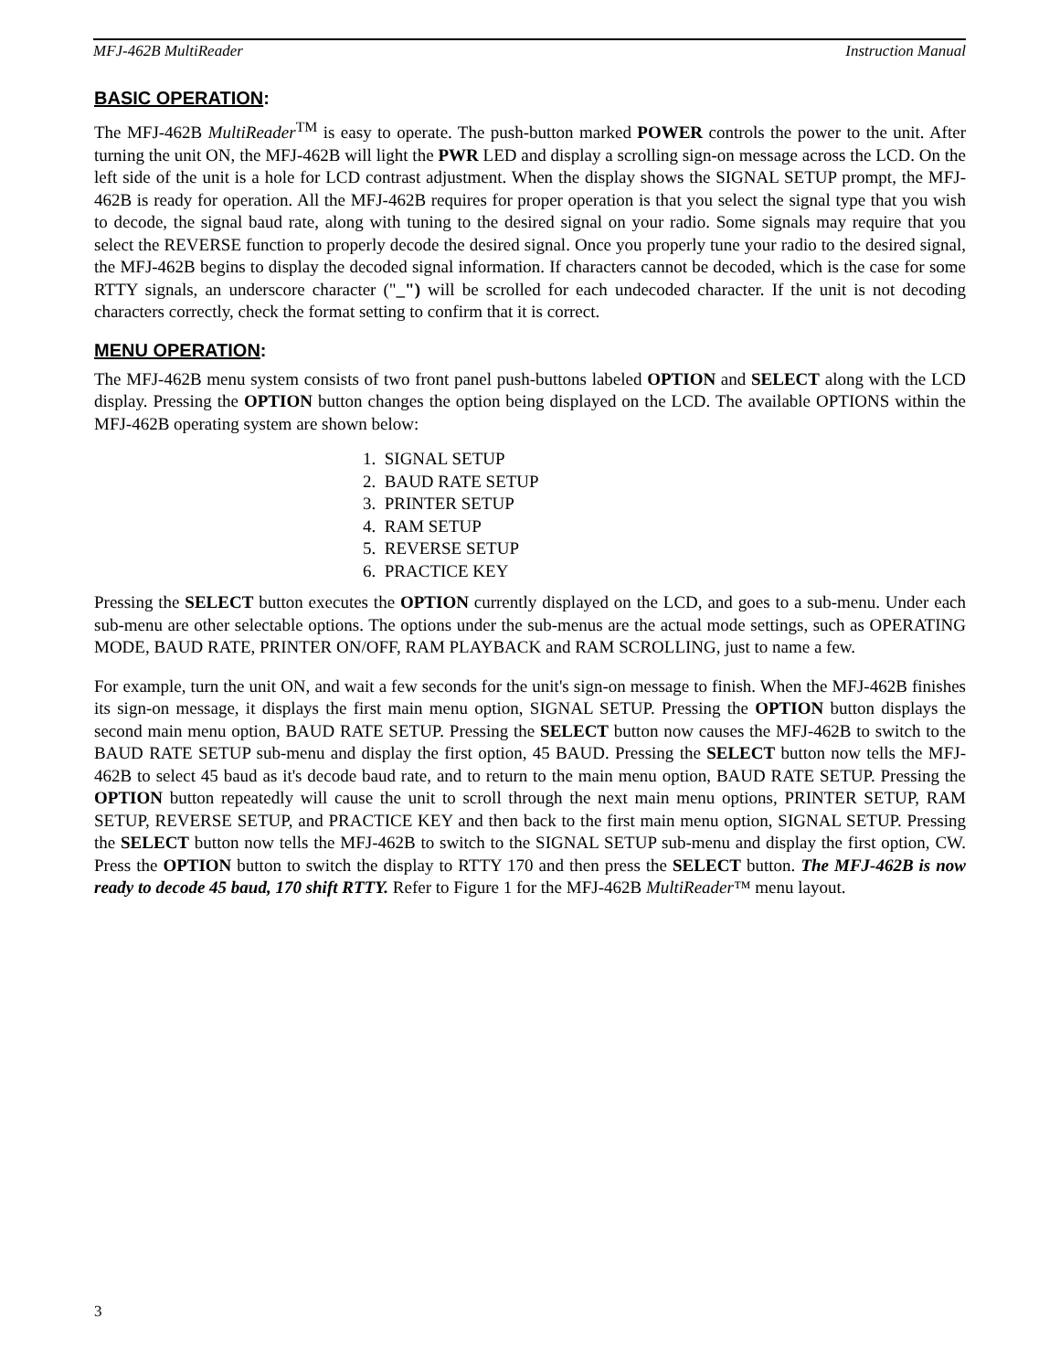MFJ-462B MultiReader Instruction Manual
BASIC OPERATION:
The MFJ-462B MultiReader<sup>TM</sup> is easy to operate. The push-button marked POWER controls the power to the unit. After turning the unit ON, the MFJ-462B will light the PWR LED and display a scrolling sign-on message across the LCD. On the left side of the unit is a hole for LCD contrast adjustment. When the display shows the SIGNAL SETUP prompt, the MFJ-462B is ready for operation. All the MFJ-462B requires for proper operation is that you select the signal type that you wish to decode, the signal baud rate, along with tuning to the desired signal on your radio. Some signals may require that you select the REVERSE function to properly decode the desired signal. Once you properly tune your radio to the desired signal, the MFJ-462B begins to display the decoded signal information. If characters cannot be decoded, which is the case for some RTTY signals, an underscore character ("_") will be scrolled for each undecoded character. If the unit is not decoding characters correctly, check the format setting to confirm that it is correct.
MENU OPERATION:
The MFJ-462B menu system consists of two front panel push-buttons labeled OPTION and SELECT along with the LCD display. Pressing the OPTION button changes the option being displayed on the LCD. The available OPTIONS within the MFJ-462B operating system are shown below:
1. SIGNAL SETUP
2. BAUD RATE SETUP
3. PRINTER SETUP
4. RAM SETUP
5. REVERSE SETUP
6. PRACTICE KEY
Pressing the SELECT button executes the OPTION currently displayed on the LCD, and goes to a sub-menu. Under each sub-menu are other selectable options. The options under the sub-menus are the actual mode settings, such as OPERATING MODE, BAUD RATE, PRINTER ON/OFF, RAM PLAYBACK and RAM SCROLLING, just to name a few.
For example, turn the unit ON, and wait a few seconds for the unit's sign-on message to finish. When the MFJ-462B finishes its sign-on message, it displays the first main menu option, SIGNAL SETUP. Pressing the OPTION button displays the second main menu option, BAUD RATE SETUP. Pressing the SELECT button now causes the MFJ-462B to switch to the BAUD RATE SETUP sub-menu and display the first option, 45 BAUD. Pressing the SELECT button now tells the MFJ-462B to select 45 baud as it's decode baud rate, and to return to the main menu option, BAUD RATE SETUP. Pressing the OPTION button repeatedly will cause the unit to scroll through the next main menu options, PRINTER SETUP, RAM SETUP, REVERSE SETUP, and PRACTICE KEY and then back to the first main menu option, SIGNAL SETUP. Pressing the SELECT button now tells the MFJ-462B to switch to the SIGNAL SETUP sub-menu and display the first option, CW. Press the OPTION button to switch the display to RTTY 170 and then press the SELECT button. The MFJ-462B is now ready to decode 45 baud, 170 shift RTTY. Refer to Figure 1 for the MFJ-462B MultiReader™ menu layout.
3